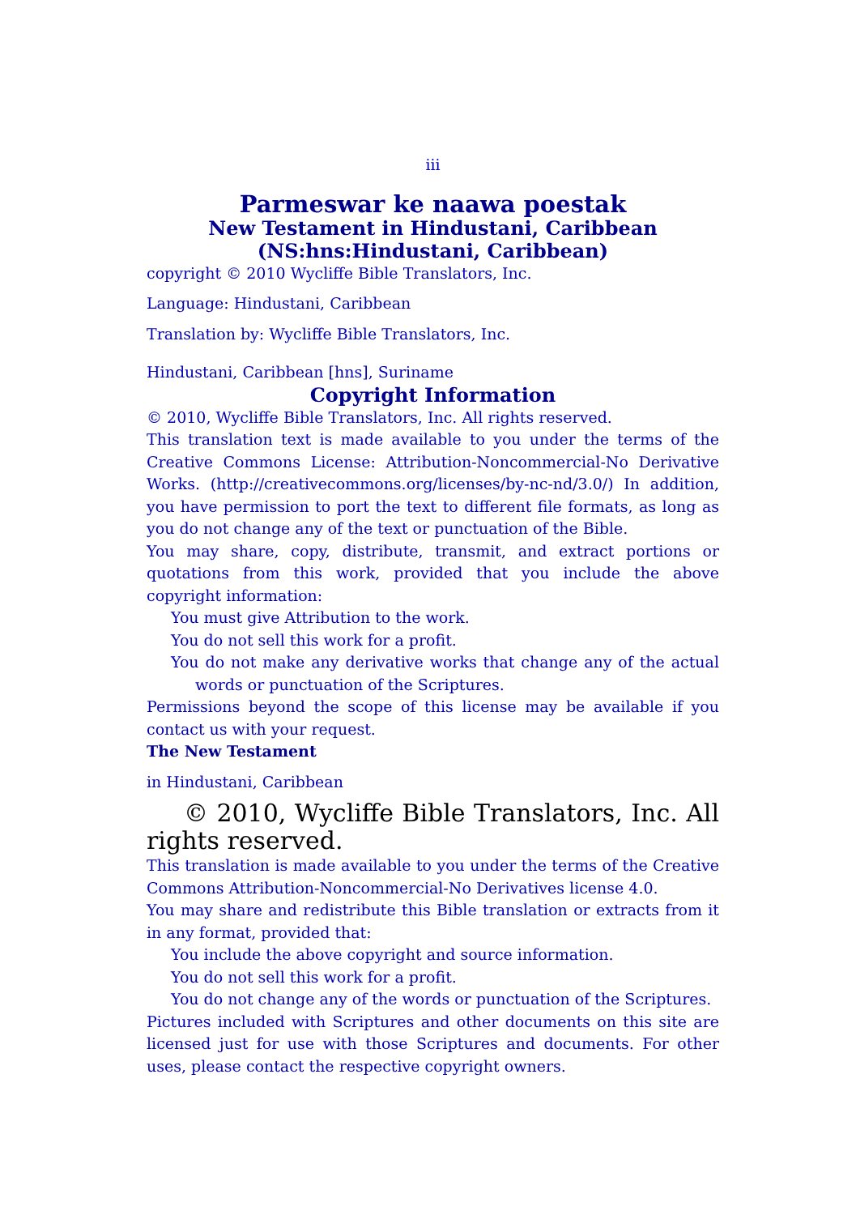iii
Parmeswar ke naawa poestak
New Testament in Hindustani, Caribbean
(NS:hns:Hindustani, Caribbean)
copyright © 2010 Wycliffe Bible Translators, Inc.
Language: Hindustani, Caribbean
Translation by: Wycliffe Bible Translators, Inc.
Hindustani, Caribbean [hns], Suriname
Copyright Information
© 2010, Wycliffe Bible Translators, Inc. All rights reserved.
This translation text is made available to you under the terms of the Creative Commons License: Attribution-Noncommercial-No Derivative Works. (http://creativecommons.org/licenses/by-nc-nd/3.0/) In addition, you have permission to port the text to different file formats, as long as you do not change any of the text or punctuation of the Bible.
You may share, copy, distribute, transmit, and extract portions or quotations from this work, provided that you include the above copyright information:
You must give Attribution to the work.
You do not sell this work for a profit.
You do not make any derivative works that change any of the actual words or punctuation of the Scriptures.
Permissions beyond the scope of this license may be available if you contact us with your request.
The New Testament
in Hindustani, Caribbean
© 2010, Wycliffe Bible Translators, Inc. All rights reserved.
This translation is made available to you under the terms of the Creative Commons Attribution-Noncommercial-No Derivatives license 4.0.
You may share and redistribute this Bible translation or extracts from it in any format, provided that:
You include the above copyright and source information.
You do not sell this work for a profit.
You do not change any of the words or punctuation of the Scriptures.
Pictures included with Scriptures and other documents on this site are licensed just for use with those Scriptures and documents. For other uses, please contact the respective copyright owners.